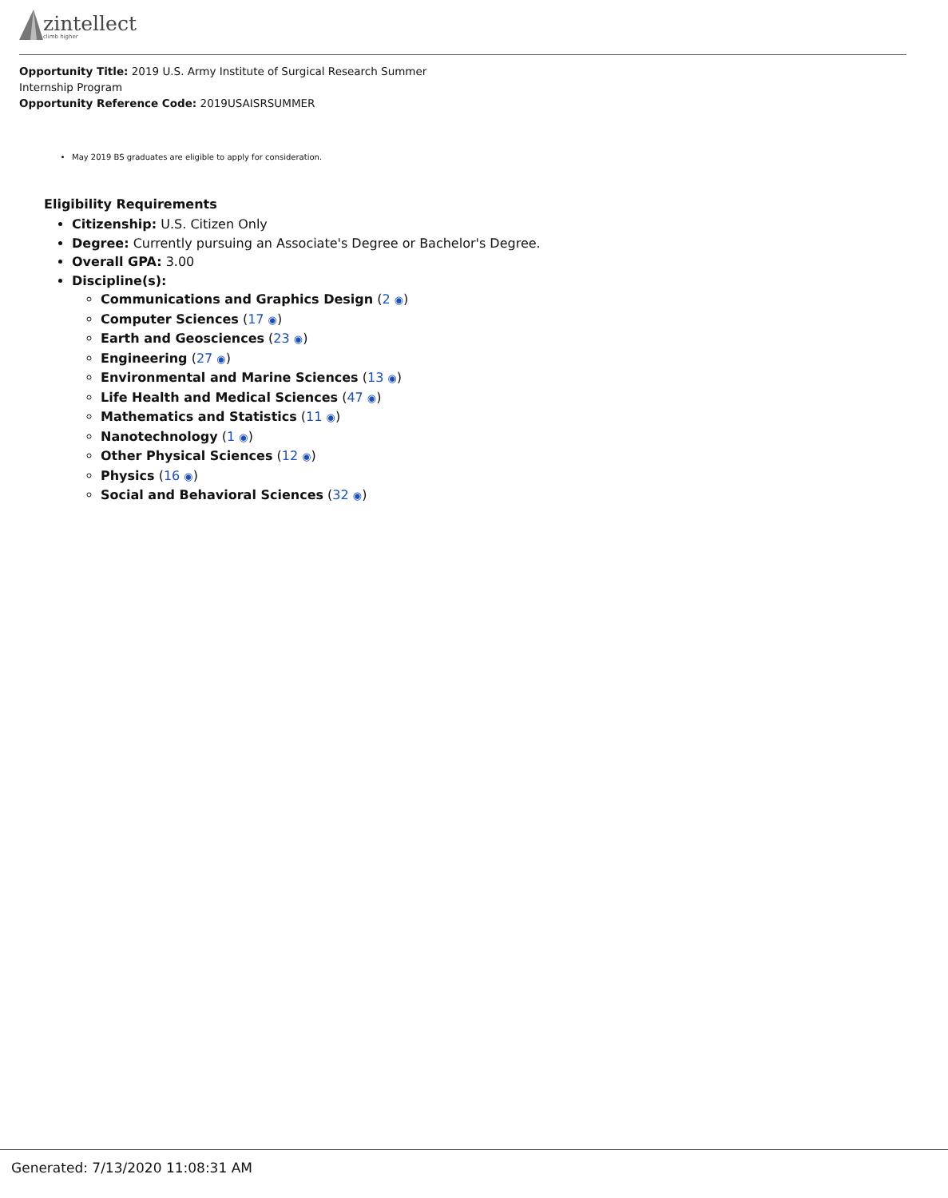zintellect
climb higher
Opportunity Title: 2019 U.S. Army Institute of Surgical Research Summer Internship Program
Opportunity Reference Code: 2019USAISRSUMMER
May 2019 BS graduates are eligible to apply for consideration.
Eligibility Requirements
Citizenship: U.S. Citizen Only
Degree: Currently pursuing an Associate's Degree or Bachelor's Degree.
Overall GPA: 3.00
Discipline(s):
Communications and Graphics Design (2 ◉)
Computer Sciences (17 ◉)
Earth and Geosciences (23 ◉)
Engineering (27 ◉)
Environmental and Marine Sciences (13 ◉)
Life Health and Medical Sciences (47 ◉)
Mathematics and Statistics (11 ◉)
Nanotechnology (1 ◉)
Other Physical Sciences (12 ◉)
Physics (16 ◉)
Social and Behavioral Sciences (32 ◉)
Generated: 7/13/2020 11:08:31 AM